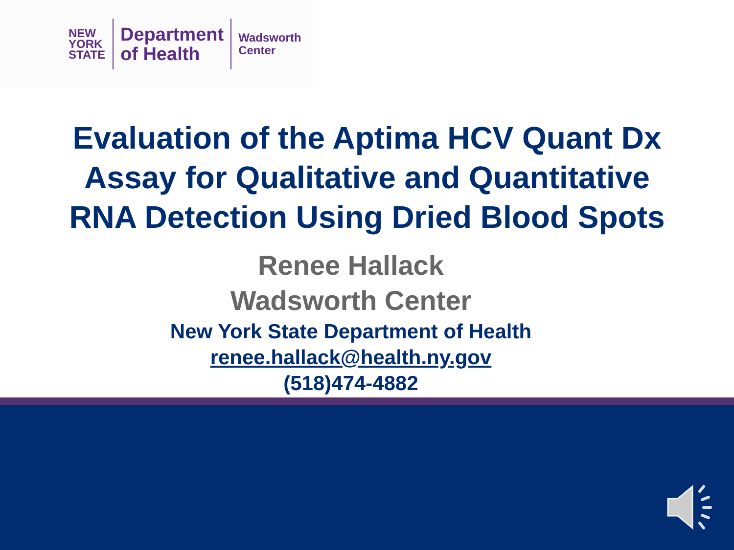NEW
YORK
STATE
Department
of Health
Wadsworth
Center
Evaluation of the Aptima HCV Quant Dx
Assay for Qualitative and Quantitative
RNA Detection Using Dried Blood Spots
Renee Hallack
Wadsworth Center
New York State Department of Health
renee.hallack@health.ny.gov
(518)474-4882